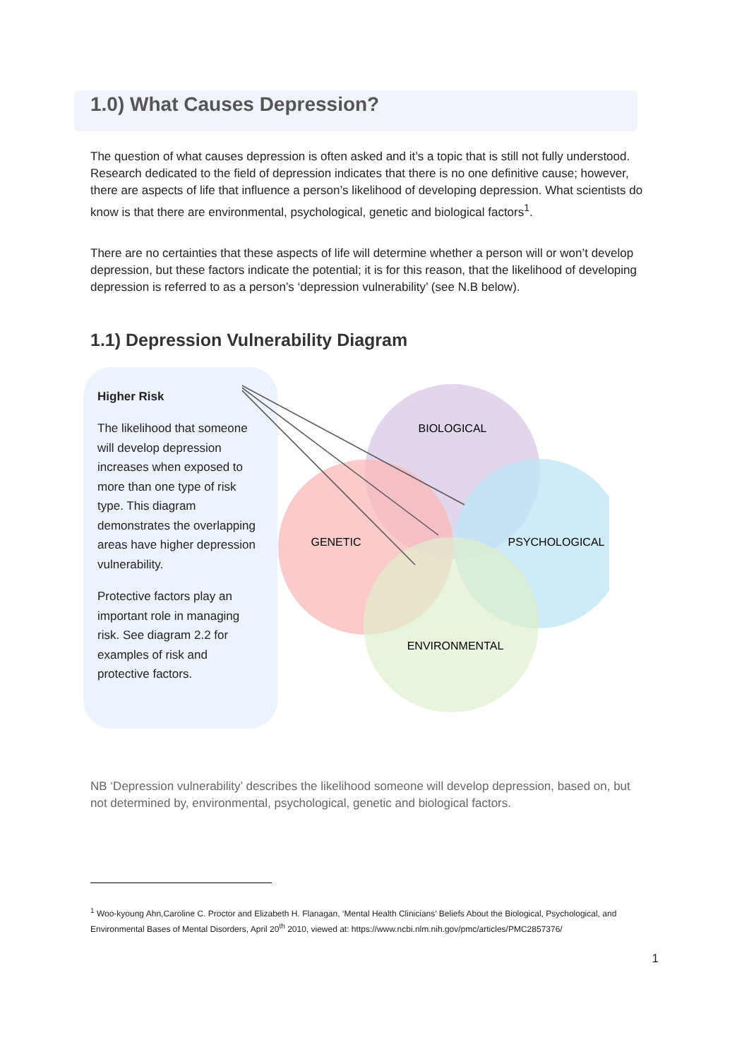1.0) What Causes Depression?
The question of what causes depression is often asked and it’s a topic that is still not fully understood. Research dedicated to the field of depression indicates that there is no one definitive cause; however, there are aspects of life that influence a person’s likelihood of developing depression. What scientists do know is that there are environmental, psychological, genetic and biological factors<sup>1</sup>.
There are no certainties that these aspects of life will determine whether a person will or won’t develop depression, but these factors indicate the potential; it is for this reason, that the likelihood of developing depression is referred to as a person’s ‘depression vulnerability’ (see N.B below).
1.1) Depression Vulnerability Diagram
Higher Risk
The likelihood that someone will develop depression increases when exposed to more than one type of risk type. This diagram demonstrates the overlapping areas have higher depression vulnerability.
Protective factors play an important role in managing risk. See diagram 2.2 for examples of risk and protective factors.
BIOLOGICAL
PSYCHOLOGICAL
GENETIC
ENVIRONMENTAL
NB ‘Depression vulnerability’ describes the likelihood someone will develop depression, based on, but not determined by, environmental, psychological, genetic and biological factors.
<sup>1</sup> Woo-kyoung Ahn,Caroline C. Proctor and Elizabeth H. Flanagan, ‘Mental Health Clinicians’ Beliefs About the Biological, Psychological, and Environmental Bases of Mental Disorders, April 20<sup>th</sup> 2010, viewed at: https://www.ncbi.nlm.nih.gov/pmc/articles/PMC2857376/
1